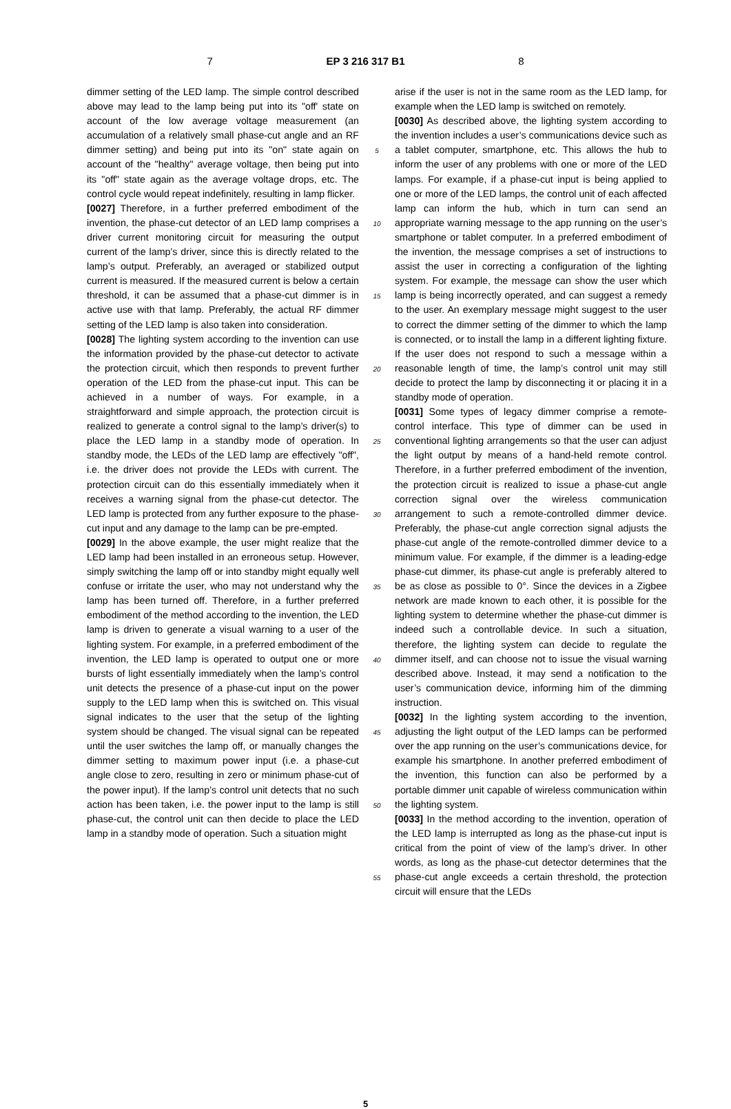7 EP 3 216 317 B1 8
dimmer setting of the LED lamp. The simple control described above may lead to the lamp being put into its "off' state on account of the low average voltage measurement (an accumulation of a relatively small phase-cut angle and an RF dimmer setting) and being put into its "on" state again on account of the "healthy" average voltage, then being put into its "off" state again as the average voltage drops, etc. The control cycle would repeat indefinitely, resulting in lamp flicker.
[0027] Therefore, in a further preferred embodiment of the invention, the phase-cut detector of an LED lamp comprises a driver current monitoring circuit for measuring the output current of the lamp’s driver, since this is directly related to the lamp’s output. Preferably, an averaged or stabilized output current is measured. If the measured current is below a certain threshold, it can be assumed that a phase-cut dimmer is in active use with that lamp. Preferably, the actual RF dimmer setting of the LED lamp is also taken into consideration.
[0028] The lighting system according to the invention can use the information provided by the phase-cut detector to activate the protection circuit, which then responds to prevent further operation of the LED from the phase-cut input. This can be achieved in a number of ways. For example, in a straightforward and simple approach, the protection circuit is realized to generate a control signal to the lamp’s driver(s) to place the LED lamp in a standby mode of operation. In standby mode, the LEDs of the LED lamp are effectively "off", i.e. the driver does not provide the LEDs with current. The protection circuit can do this essentially immediately when it receives a warning signal from the phase-cut detector. The LED lamp is protected from any further exposure to the phase-cut input and any damage to the lamp can be pre-empted.
[0029] In the above example, the user might realize that the LED lamp had been installed in an erroneous setup. However, simply switching the lamp off or into standby might equally well confuse or irritate the user, who may not understand why the lamp has been turned off. Therefore, in a further preferred embodiment of the method according to the invention, the LED lamp is driven to generate a visual warning to a user of the lighting system. For example, in a preferred embodiment of the invention, the LED lamp is operated to output one or more bursts of light essentially immediately when the lamp’s control unit detects the presence of a phase-cut input on the power supply to the LED lamp when this is switched on. This visual signal indicates to the user that the setup of the lighting system should be changed. The visual signal can be repeated until the user switches the lamp off, or manually changes the dimmer setting to maximum power input (i.e. a phase-cut angle close to zero, resulting in zero or minimum phase-cut of the power input). If the lamp’s control unit detects that no such action has been taken, i.e. the power input to the lamp is still phase-cut, the control unit can then decide to place the LED lamp in a standby mode of operation. Such a situation might
5
10
15
20
25
30
35
40
45
50
55
arise if the user is not in the same room as the LED lamp, for example when the LED lamp is switched on remotely.
[0030] As described above, the lighting system according to the invention includes a user’s communications device such as a tablet computer, smartphone, etc. This allows the hub to inform the user of any problems with one or more of the LED lamps. For example, if a phase-cut input is being applied to one or more of the LED lamps, the control unit of each affected lamp can inform the hub, which in turn can send an appropriate warning message to the app running on the user’s smartphone or tablet computer. In a preferred embodiment of the invention, the message comprises a set of instructions to assist the user in correcting a configuration of the lighting system. For example, the message can show the user which lamp is being incorrectly operated, and can suggest a remedy to the user. An exemplary message might suggest to the user to correct the dimmer setting of the dimmer to which the lamp is connected, or to install the lamp in a different lighting fixture. If the user does not respond to such a message within a reasonable length of time, the lamp’s control unit may still decide to protect the lamp by disconnecting it or placing it in a standby mode of operation.
[0031] Some types of legacy dimmer comprise a remote-control interface. This type of dimmer can be used in conventional lighting arrangements so that the user can adjust the light output by means of a hand-held remote control. Therefore, in a further preferred embodiment of the invention, the protection circuit is realized to issue a phase-cut angle correction signal over the wireless communication arrangement to such a remote-controlled dimmer device. Preferably, the phase-cut angle correction signal adjusts the phase-cut angle of the remote-controlled dimmer device to a minimum value. For example, if the dimmer is a leading-edge phase-cut dimmer, its phase-cut angle is preferably altered to be as close as possible to 0°. Since the devices in a Zigbee network are made known to each other, it is possible for the lighting system to determine whether the phase-cut dimmer is indeed such a controllable device. In such a situation, therefore, the lighting system can decide to regulate the dimmer itself, and can choose not to issue the visual warning described above. Instead, it may send a notification to the user’s communication device, informing him of the dimming instruction.
[0032] In the lighting system according to the invention, adjusting the light output of the LED lamps can be performed over the app running on the user’s communications device, for example his smartphone. In another preferred embodiment of the invention, this function can also be performed by a portable dimmer unit capable of wireless communication within the lighting system.
[0033] In the method according to the invention, operation of the LED lamp is interrupted as long as the phase-cut input is critical from the point of view of the lamp’s driver. In other words, as long as the phase-cut detector determines that the phase-cut angle exceeds a certain threshold, the protection circuit will ensure that the LEDs
5